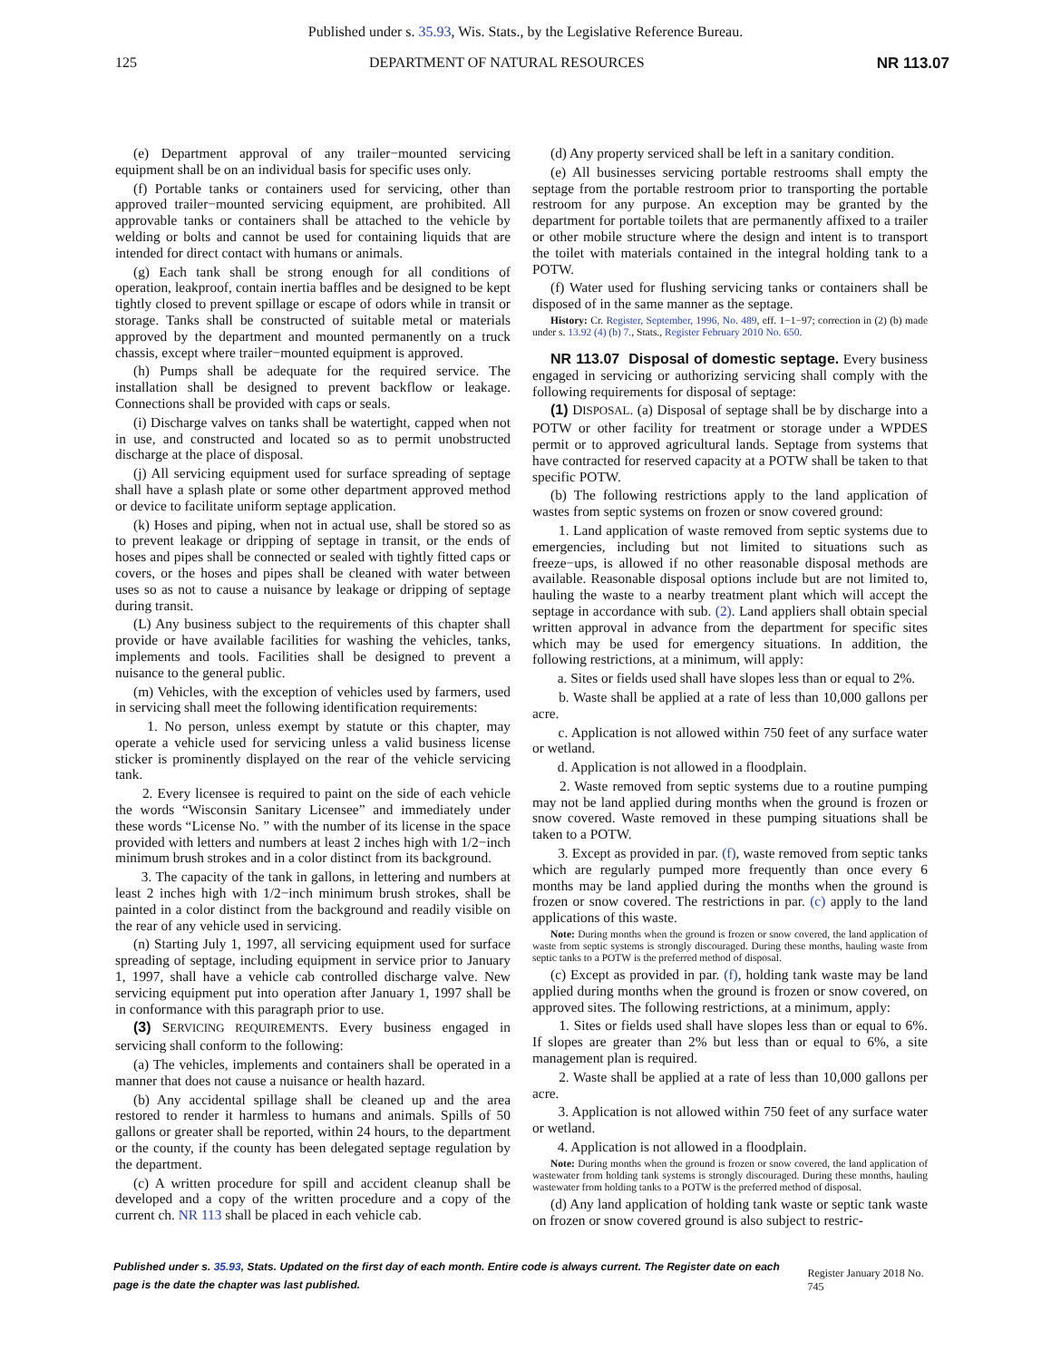Published under s. 35.93, Wis. Stats., by the Legislative Reference Bureau.
125 DEPARTMENT OF NATURAL RESOURCES NR 113.07
(e) Department approval of any trailer−mounted servicing equipment shall be on an individual basis for specific uses only.
(f) Portable tanks or containers used for servicing, other than approved trailer−mounted servicing equipment, are prohibited. All approvable tanks or containers shall be attached to the vehicle by welding or bolts and cannot be used for containing liquids that are intended for direct contact with humans or animals.
(g) Each tank shall be strong enough for all conditions of operation, leakproof, contain inertia baffles and be designed to be kept tightly closed to prevent spillage or escape of odors while in transit or storage. Tanks shall be constructed of suitable metal or materials approved by the department and mounted permanently on a truck chassis, except where trailer−mounted equipment is approved.
(h) Pumps shall be adequate for the required service. The installation shall be designed to prevent backflow or leakage. Connections shall be provided with caps or seals.
(i) Discharge valves on tanks shall be watertight, capped when not in use, and constructed and located so as to permit unobstructed discharge at the place of disposal.
(j) All servicing equipment used for surface spreading of septage shall have a splash plate or some other department approved method or device to facilitate uniform septage application.
(k) Hoses and piping, when not in actual use, shall be stored so as to prevent leakage or dripping of septage in transit, or the ends of hoses and pipes shall be connected or sealed with tightly fitted caps or covers, or the hoses and pipes shall be cleaned with water between uses so as not to cause a nuisance by leakage or dripping of septage during transit.
(L) Any business subject to the requirements of this chapter shall provide or have available facilities for washing the vehicles, tanks, implements and tools. Facilities shall be designed to prevent a nuisance to the general public.
(m) Vehicles, with the exception of vehicles used by farmers, used in servicing shall meet the following identification requirements:
1. No person, unless exempt by statute or this chapter, may operate a vehicle used for servicing unless a valid business license sticker is prominently displayed on the rear of the vehicle servicing tank.
2. Every licensee is required to paint on the side of each vehicle the words “Wisconsin Sanitary Licensee” and immediately under these words “License No. ” with the number of its license in the space provided with letters and numbers at least 2 inches high with 1/2−inch minimum brush strokes and in a color distinct from its background.
3. The capacity of the tank in gallons, in lettering and numbers at least 2 inches high with 1/2−inch minimum brush strokes, shall be painted in a color distinct from the background and readily visible on the rear of any vehicle used in servicing.
(n) Starting July 1, 1997, all servicing equipment used for surface spreading of septage, including equipment in service prior to January 1, 1997, shall have a vehicle cab controlled discharge valve. New servicing equipment put into operation after January 1, 1997 shall be in conformance with this paragraph prior to use.
(3) SERVICING REQUIREMENTS. Every business engaged in servicing shall conform to the following:
(a) The vehicles, implements and containers shall be operated in a manner that does not cause a nuisance or health hazard.
(b) Any accidental spillage shall be cleaned up and the area restored to render it harmless to humans and animals. Spills of 50 gallons or greater shall be reported, within 24 hours, to the department or the county, if the county has been delegated septage regulation by the department.
(c) A written procedure for spill and accident cleanup shall be developed and a copy of the written procedure and a copy of the current ch. NR 113 shall be placed in each vehicle cab.
(d) Any property serviced shall be left in a sanitary condition.
(e) All businesses servicing portable restrooms shall empty the septage from the portable restroom prior to transporting the portable restroom for any purpose. An exception may be granted by the department for portable toilets that are permanently affixed to a trailer or other mobile structure where the design and intent is to transport the toilet with materials contained in the integral holding tank to a POTW.
(f) Water used for flushing servicing tanks or containers shall be disposed of in the same manner as the septage.
History: Cr. Register, September, 1996, No. 489, eff. 1−1−97; correction in (2) (b) made under s. 13.92 (4) (b) 7., Stats., Register February 2010 No. 650.
NR 113.07 Disposal of domestic septage. Every business engaged in servicing or authorizing servicing shall comply with the following requirements for disposal of septage:
(1) DISPOSAL. (a) Disposal of septage shall be by discharge into a POTW or other facility for treatment or storage under a WPDES permit or to approved agricultural lands. Septage from systems that have contracted for reserved capacity at a POTW shall be taken to that specific POTW.
(b) The following restrictions apply to the land application of wastes from septic systems on frozen or snow covered ground:
1. Land application of waste removed from septic systems due to emergencies, including but not limited to situations such as freeze−ups, is allowed if no other reasonable disposal methods are available. Reasonable disposal options include but are not limited to, hauling the waste to a nearby treatment plant which will accept the septage in accordance with sub. (2). Land appliers shall obtain special written approval in advance from the department for specific sites which may be used for emergency situations. In addition, the following restrictions, at a minimum, will apply:
a. Sites or fields used shall have slopes less than or equal to 2%.
b. Waste shall be applied at a rate of less than 10,000 gallons per acre.
c. Application is not allowed within 750 feet of any surface water or wetland.
d. Application is not allowed in a floodplain.
2. Waste removed from septic systems due to a routine pumping may not be land applied during months when the ground is frozen or snow covered. Waste removed in these pumping situations shall be taken to a POTW.
3. Except as provided in par. (f), waste removed from septic tanks which are regularly pumped more frequently than once every 6 months may be land applied during the months when the ground is frozen or snow covered. The restrictions in par. (c) apply to the land applications of this waste.
Note: During months when the ground is frozen or snow covered, the land application of waste from septic systems is strongly discouraged. During these months, hauling waste from septic tanks to a POTW is the preferred method of disposal.
(c) Except as provided in par. (f), holding tank waste may be land applied during months when the ground is frozen or snow covered, on approved sites. The following restrictions, at a minimum, apply:
1. Sites or fields used shall have slopes less than or equal to 6%. If slopes are greater than 2% but less than or equal to 6%, a site management plan is required.
2. Waste shall be applied at a rate of less than 10,000 gallons per acre.
3. Application is not allowed within 750 feet of any surface water or wetland.
4. Application is not allowed in a floodplain.
Note: During months when the ground is frozen or snow covered, the land application of wastewater from holding tank systems is strongly discouraged. During these months, hauling wastewater from holding tanks to a POTW is the preferred method of disposal.
(d) Any land application of holding tank waste or septic tank waste on frozen or snow covered ground is also subject to restric-
Published under s. 35.93, Stats. Updated on the first day of each month. Entire code is always current. The Register date on each page is the date the chapter was last published. Register January 2018 No. 745